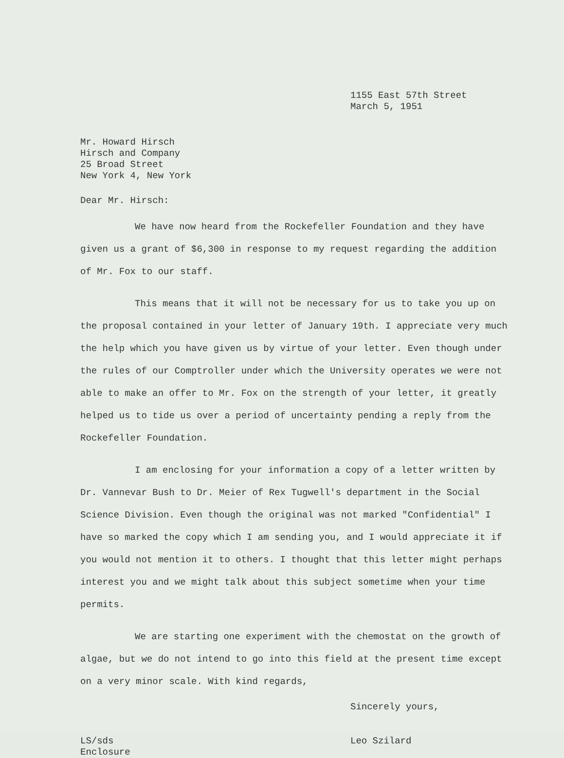1155 East 57th Street
March 5, 1951
Mr. Howard Hirsch
Hirsch and Company
25 Broad Street
New York 4, New York
Dear Mr. Hirsch:
We have now heard from the Rockefeller Foundation and they have given us a grant of $6,300 in response to my request regarding the addition of Mr. Fox to our staff.
This means that it will not be necessary for us to take you up on the proposal contained in your letter of January 19th. I appreciate very much the help which you have given us by virtue of your letter. Even though under the rules of our Comptroller under which the University operates we were not able to make an offer to Mr. Fox on the strength of your letter, it greatly helped us to tide us over a period of uncertainty pending a reply from the Rockefeller Foundation.
I am enclosing for your information a copy of a letter written by Dr. Vannevar Bush to Dr. Meier of Rex Tugwell's department in the Social Science Division. Even though the original was not marked "Confidential" I have so marked the copy which I am sending you, and I would appreciate it if you would not mention it to others. I thought that this letter might perhaps interest you and we might talk about this subject sometime when your time permits.
We are starting one experiment with the chemostat on the growth of algae, but we do not intend to go into this field at the present time except on a very minor scale. With kind regards,
Sincerely yours,
LS/sds
Enclosure
Leo Szilard